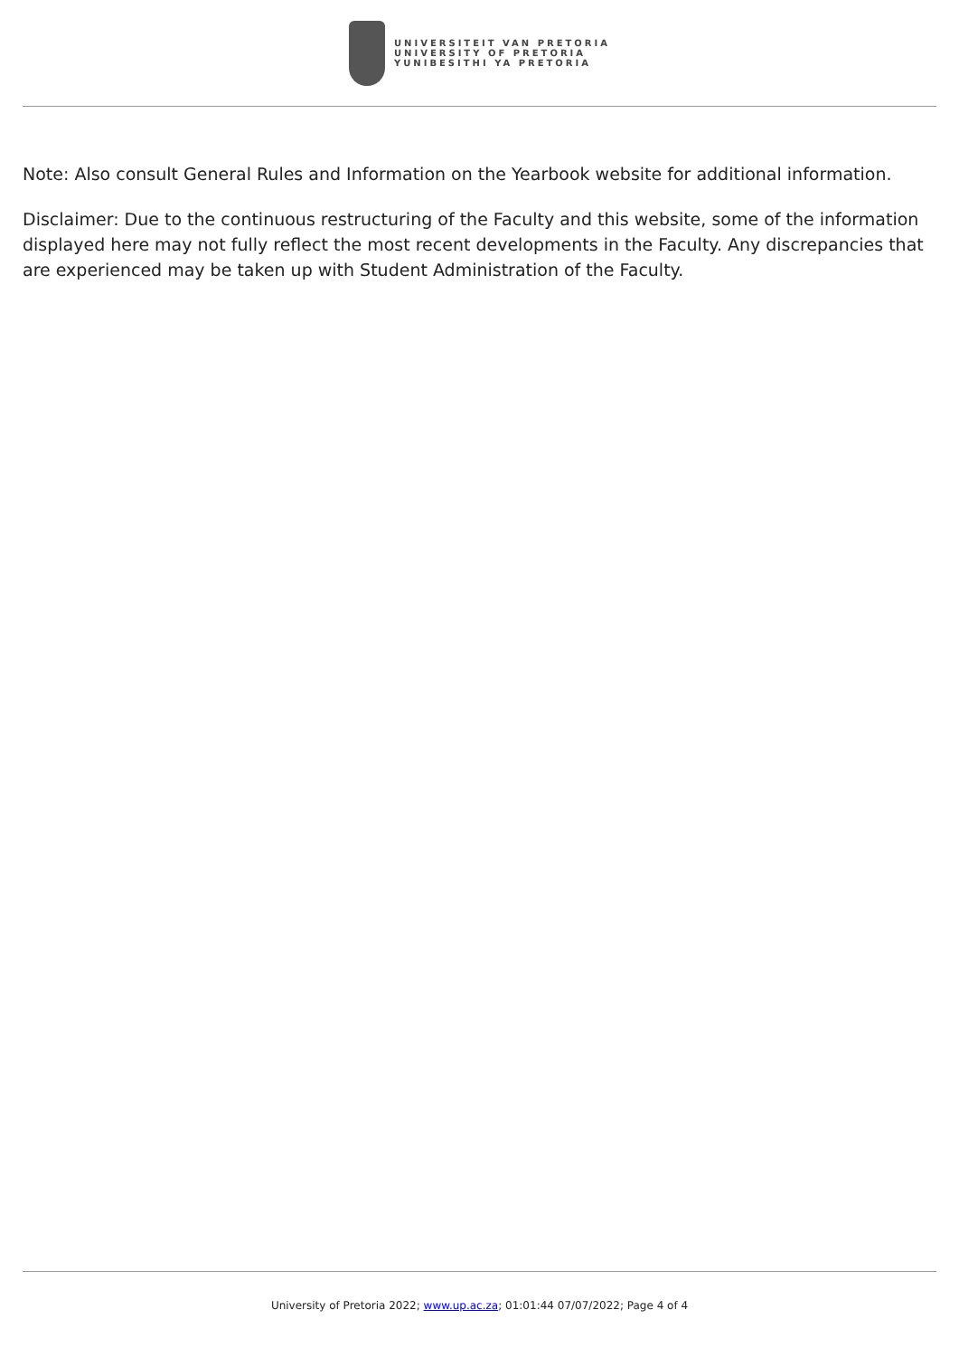UNIVERSITEIT VAN PRETORIA
UNIVERSITY OF PRETORIA
YUNIBESITHI YA PRETORIA
Note: Also consult General Rules and Information on the Yearbook website for additional information.
Disclaimer: Due to the continuous restructuring of the Faculty and this website, some of the information displayed here may not fully reflect the most recent developments in the Faculty. Any discrepancies that are experienced may be taken up with Student Administration of the Faculty.
University of Pretoria 2022; www.up.ac.za; 01:01:44 07/07/2022; Page 4 of 4